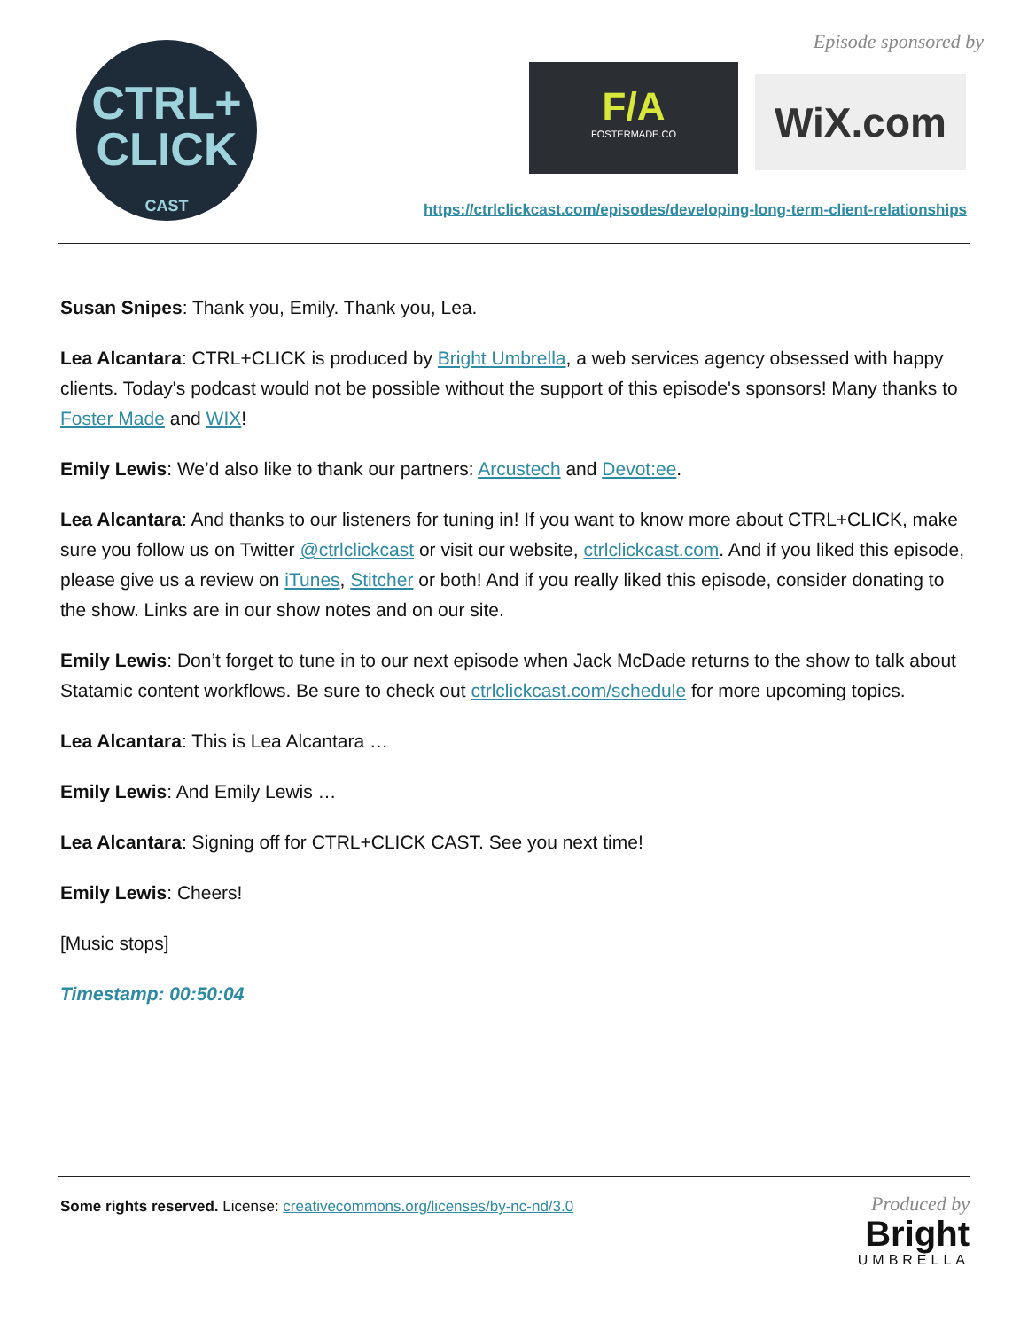CTRL+
CLICK
CAST
Episode sponsored by
F/A
FOSTERMADE.CO
WiX.com
https://ctrlclickcast.com/episodes/developing-long-term-client-relationships
Susan Snipes: Thank you, Emily. Thank you, Lea.
Lea Alcantara: CTRL+CLICK is produced by Bright Umbrella, a web services agency obsessed with happy clients. Today's podcast would not be possible without the support of this episode's sponsors! Many thanks to Foster Made and WIX!
Emily Lewis: We’d also like to thank our partners: Arcustech and Devot:ee.
Lea Alcantara: And thanks to our listeners for tuning in! If you want to know more about CTRL+CLICK, make sure you follow us on Twitter @ctrlclickcast or visit our website, ctrlclickcast.com. And if you liked this episode, please give us a review on iTunes, Stitcher or both! And if you really liked this episode, consider donating to the show. Links are in our show notes and on our site.
Emily Lewis: Don’t forget to tune in to our next episode when Jack McDade returns to the show to talk about Statamic content workflows. Be sure to check out ctrlclickcast.com/schedule for more upcoming topics.
Lea Alcantara: This is Lea Alcantara …
Emily Lewis: And Emily Lewis …
Lea Alcantara: Signing off for CTRL+CLICK CAST. See you next time!
Emily Lewis: Cheers!
[Music stops]
Timestamp: 00:50:04
Some rights reserved. License: creativecommons.org/licenses/by-nc-nd/3.0
Produced by
Bright
UMBRELLA